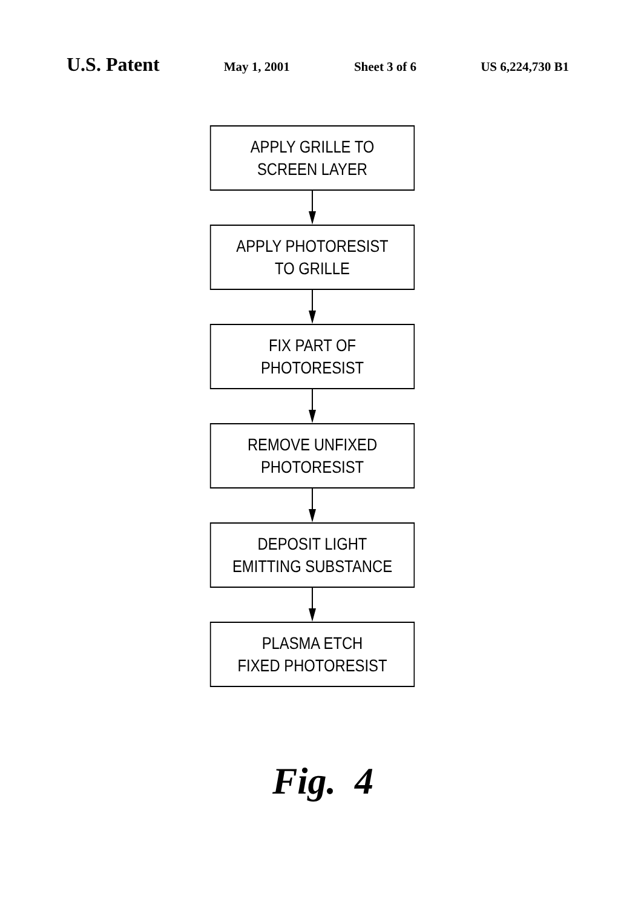U.S. Patent May 1, 2001 Sheet 3 of 6 US 6,224,730 B1
APPLY GRILLE TO
SCREEN LAYER
APPLY PHOTORESIST
TO GRILLE
FIX PART OF
PHOTORESIST
REMOVE UNFIXED
PHOTORESIST
DEPOSIT LIGHT
EMITTING SUBSTANCE
PLASMA ETCH
FIXED PHOTORESIST
Fig. 4